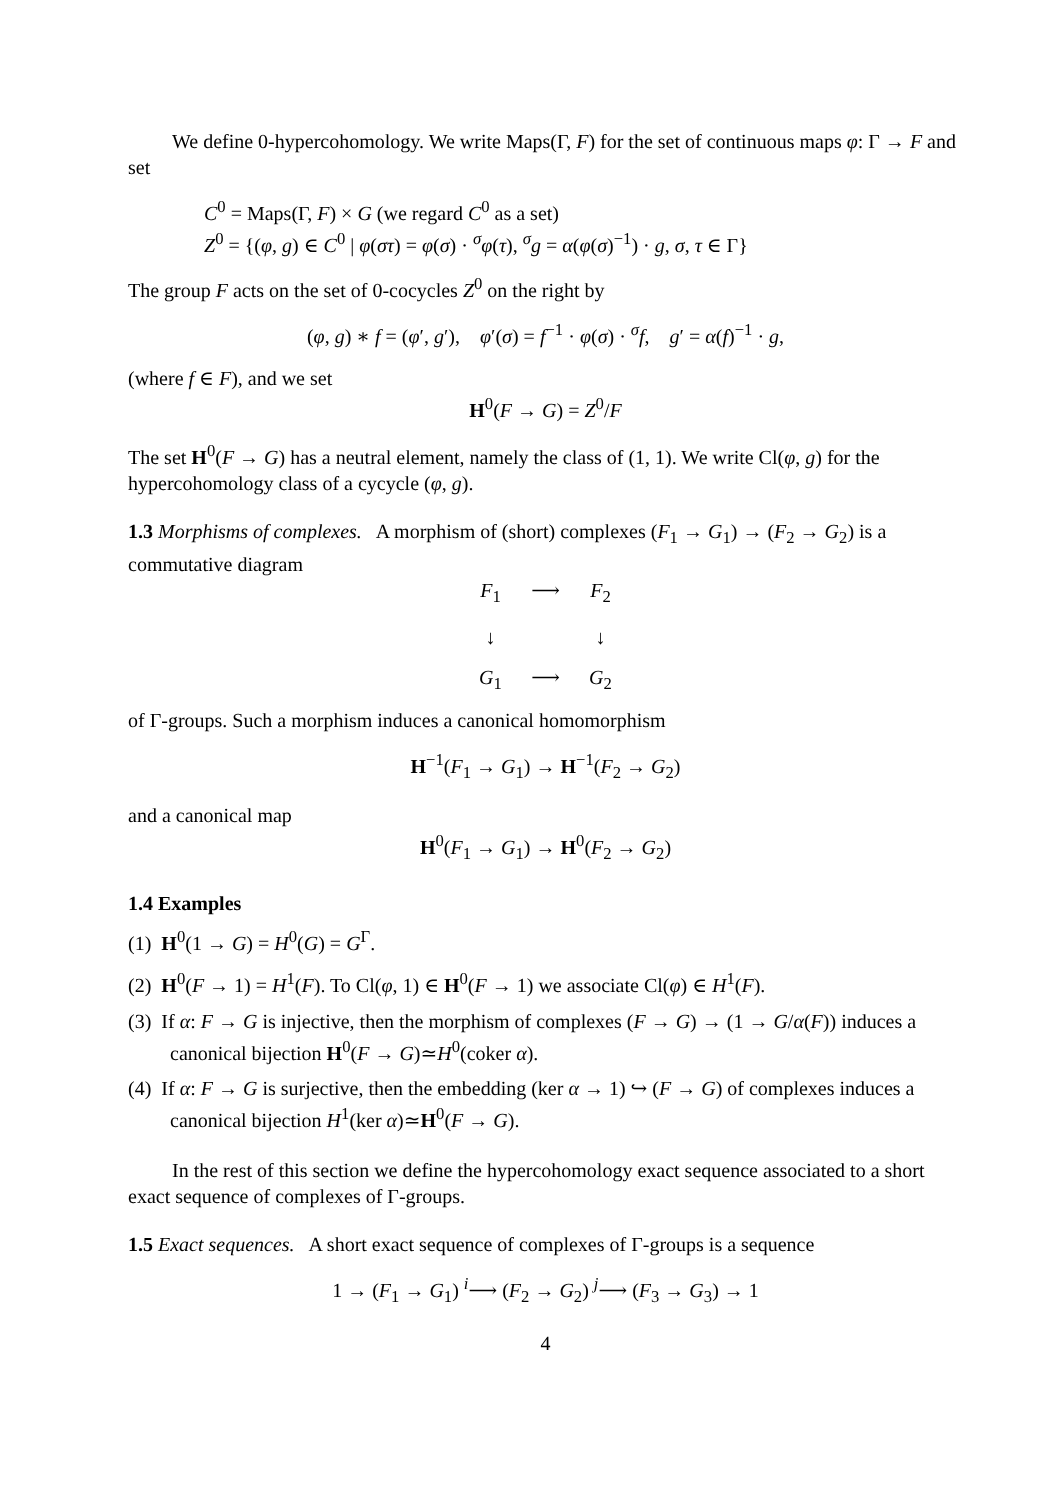We define 0-hypercohomology. We write Maps(Γ, F) for the set of continuous maps φ: Γ → F and set
C<sup>0</sup> = Maps(Γ, F) × G (we regard C<sup>0</sup> as a set)
Z<sup>0</sup> = {(φ, g) ∈ C<sup>0</sup> | φ(στ) = φ(σ) · <sup>σ</sup>φ(τ), <sup>σ</sup>g = α(φ(σ)<sup>−1</sup>) · g, σ, τ ∈ Γ}
The group F acts on the set of 0-cocycles Z<sup>0</sup> on the right by
(φ, g) ∗ f = (φ′, g′), φ′(σ) = f<sup>−1</sup> · φ(σ) · <sup>σ</sup>f, g′ = α(f)<sup>−1</sup> · g,
(where f ∈ F), and we set
H<sup>0</sup>(F → G) = Z<sup>0</sup>/F
The set H<sup>0</sup>(F → G) has a neutral element, namely the class of (1, 1). We write Cl(φ, g) for the hypercohomology class of a cycycle (φ, g).
1.3 Morphisms of complexes. A morphism of (short) complexes (F<sub>1</sub> → G<sub>1</sub>) → (F<sub>2</sub> → G<sub>2</sub>) is a commutative diagram
F<sub>1</sub> ⟶ F<sub>2</sub> ↓ ↓ G<sub>1</sub> ⟶ G<sub>2</sub>
of Γ-groups. Such a morphism induces a canonical homomorphism
H<sup>−1</sup>(F<sub>1</sub> → G<sub>1</sub>) → H<sup>−1</sup>(F<sub>2</sub> → G<sub>2</sub>)
and a canonical map
H<sup>0</sup>(F<sub>1</sub> → G<sub>1</sub>) → H<sup>0</sup>(F<sub>2</sub> → G<sub>2</sub>)
1.4 Examples
(1) H<sup>0</sup>(1 → G) = H<sup>0</sup>(G) = G<sup>Γ</sup>.
(2) H<sup>0</sup>(F → 1) = H<sup>1</sup>(F). To Cl(φ, 1) ∈ H<sup>0</sup>(F → 1) we associate Cl(φ) ∈ H<sup>1</sup>(F).
(3) If α: F → G is injective, then the morphism of complexes (F → G) → (1 → G/α(F)) induces a canonical bijection H<sup>0</sup>(F → G)≃H<sup>0</sup>(coker α).
(4) If α: F → G is surjective, then the embedding (ker α → 1) ↪ (F → G) of complexes induces a canonical bijection H<sup>1</sup>(ker α)≃H<sup>0</sup>(F → G).
In the rest of this section we define the hypercohomology exact sequence associated to a short exact sequence of complexes of Γ-groups.
1.5 Exact sequences. A short exact sequence of complexes of Γ-groups is a sequence
1 → (F<sub>1</sub> → G<sub>1</sub>) <sup>i</sup>⟶ (F<sub>2</sub> → G<sub>2</sub>) <sup>j</sup>⟶ (F<sub>3</sub> → G<sub>3</sub>) → 1
4